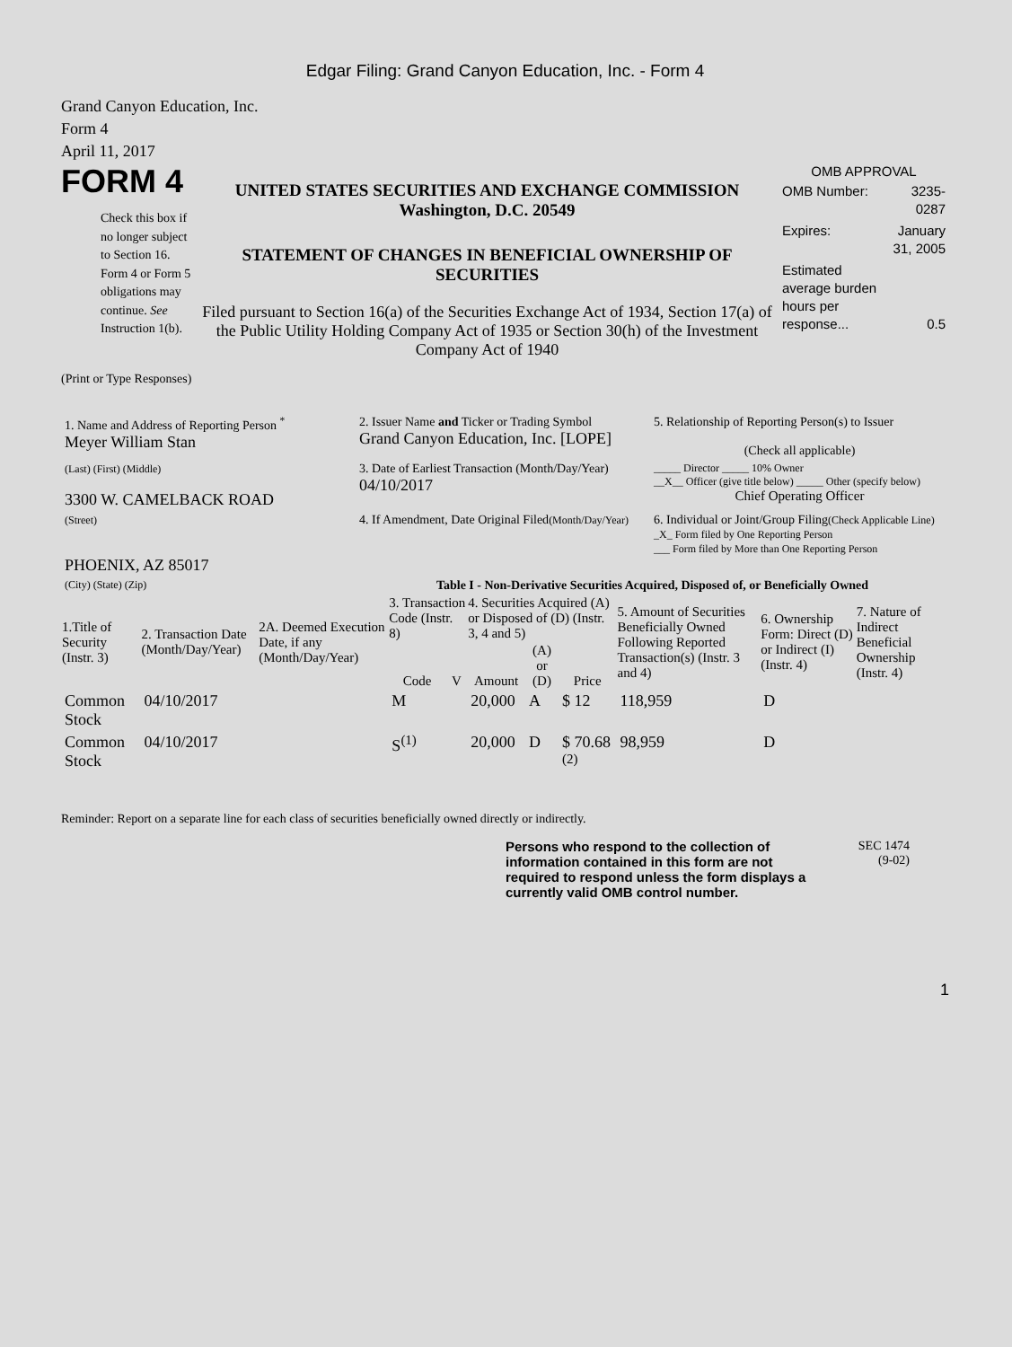Edgar Filing: Grand Canyon Education, Inc. - Form 4
Grand Canyon Education, Inc.
Form 4
April 11, 2017
FORM 4
Check this box if no longer subject to Section 16. Form 4 or Form 5 obligations may continue. See Instruction 1(b).
UNITED STATES SECURITIES AND EXCHANGE COMMISSION
Washington, D.C. 20549
STATEMENT OF CHANGES IN BENEFICIAL OWNERSHIP OF SECURITIES
Filed pursuant to Section 16(a) of the Securities Exchange Act of 1934, Section 17(a) of the Public Utility Holding Company Act of 1935 or Section 30(h) of the Investment Company Act of 1940
OMB APPROVAL
| OMB Number: | 3235-0287 |
| Expires: | January 31, 2005 |
| Estimated average burden hours per response... | 0.5 |
(Print or Type Responses)
| 1. Name and Address of Reporting Person <sup>*</sup> Meyer William Stan | 2. Issuer Name and Ticker or Trading Symbol Grand Canyon Education, Inc. [LOPE] | 5. Relationship of Reporting Person(s) to Issuer (Check all applicable) |
| (Last) (First) (Middle) 3300 W. CAMELBACK ROAD | 3. Date of Earliest Transaction (Month/Day/Year) 04/10/2017 | _____ Director _____ 10% Owner __X__ Officer (give title below) _____ Other (specify below) Chief Operating Officer |
| (Street) PHOENIX, AZ 85017 | 4. If Amendment, Date Original Filed (Month/Day/Year) | 6. Individual or Joint/Group Filing (Check Applicable Line) _X_ Form filed by One Reporting Person ___ Form filed by More than One Reporting Person |
| (City) (State) (Zip) | Table I - Non-Derivative Securities Acquired, Disposed of, or Beneficially Owned | |
| 1.Title of Security (Instr. 3) | 2. Transaction Date (Month/Day/Year) | 2A. Deemed Execution Date, if any (Month/Day/Year) | 3. Transaction Code (Instr. 8) | | 4. Securities Acquired (A) or Disposed of (D) (Instr. 3, 4 and 5) | | | 5. Amount of Securities Beneficially Owned Following Reported Transaction(s) (Instr. 3 and 4) | 6. Ownership Form: Direct (D) or Indirect (I) (Instr. 4) | 7. Nature of Indirect Beneficial Ownership (Instr. 4) |
| --- | --- | --- | --- | --- | --- | --- | --- | --- | --- | --- |
| | | | Code | V | Amount | (A) or (D) | Price | | | |
| Common Stock | 04/10/2017 | | M | | 20,000 | A | $ 12 | 118,959 | D | |
| Common Stock | 04/10/2017 | | S<sup>(1)</sup> | | 20,000 | D | $ 70.68 <sup>(2)</sup> | 98,959 | D | |
Reminder: Report on a separate line for each class of securities beneficially owned directly or indirectly.
Persons who respond to the collection of information contained in this form are not required to respond unless the form displays a currently valid OMB control number.
SEC 1474
(9-02)
1